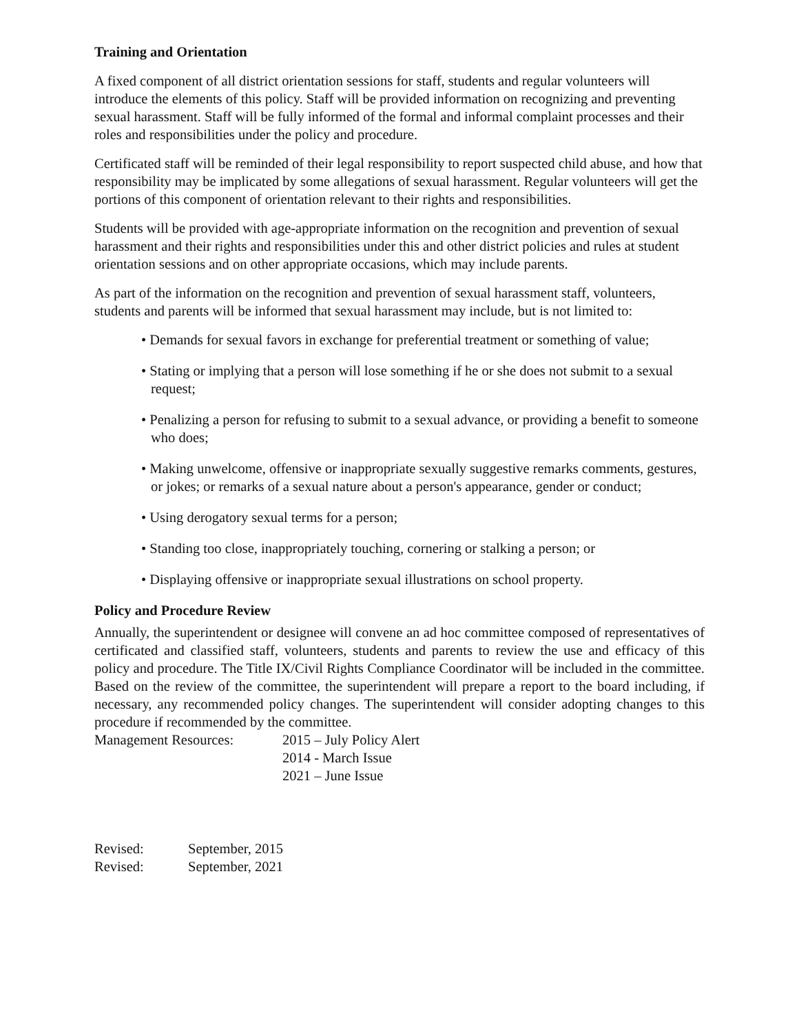Training and Orientation
A fixed component of all district orientation sessions for staff, students and regular volunteers will introduce the elements of this policy. Staff will be provided information on recognizing and preventing sexual harassment. Staff will be fully informed of the formal and informal complaint processes and their roles and responsibilities under the policy and procedure.
Certificated staff will be reminded of their legal responsibility to report suspected child abuse, and how that responsibility may be implicated by some allegations of sexual harassment. Regular volunteers will get the portions of this component of orientation relevant to their rights and responsibilities.
Students will be provided with age-appropriate information on the recognition and prevention of sexual harassment and their rights and responsibilities under this and other district policies and rules at student orientation sessions and on other appropriate occasions, which may include parents.
As part of the information on the recognition and prevention of sexual harassment staff, volunteers, students and parents will be informed that sexual harassment may include, but is not limited to:
• Demands for sexual favors in exchange for preferential treatment or something of value;
• Stating or implying that a person will lose something if he or she does not submit to a sexual request;
• Penalizing a person for refusing to submit to a sexual advance, or providing a benefit to someone who does;
• Making unwelcome, offensive or inappropriate sexually suggestive remarks comments, gestures, or jokes; or remarks of a sexual nature about a person's appearance, gender or conduct;
• Using derogatory sexual terms for a person;
• Standing too close, inappropriately touching, cornering or stalking a person; or
• Displaying offensive or inappropriate sexual illustrations on school property.
Policy and Procedure Review
Annually, the superintendent or designee will convene an ad hoc committee composed of representatives of certificated and classified staff, volunteers, students and parents to review the use and efficacy of this policy and procedure. The Title IX/Civil Rights Compliance Coordinator will be included in the committee. Based on the review of the committee, the superintendent will prepare a report to the board including, if necessary, any recommended policy changes. The superintendent will consider adopting changes to this procedure if recommended by the committee.
Management Resources: 2015 – July Policy Alert
2014 - March Issue
2021 – June Issue
Revised: September, 2015
Revised: September, 2021